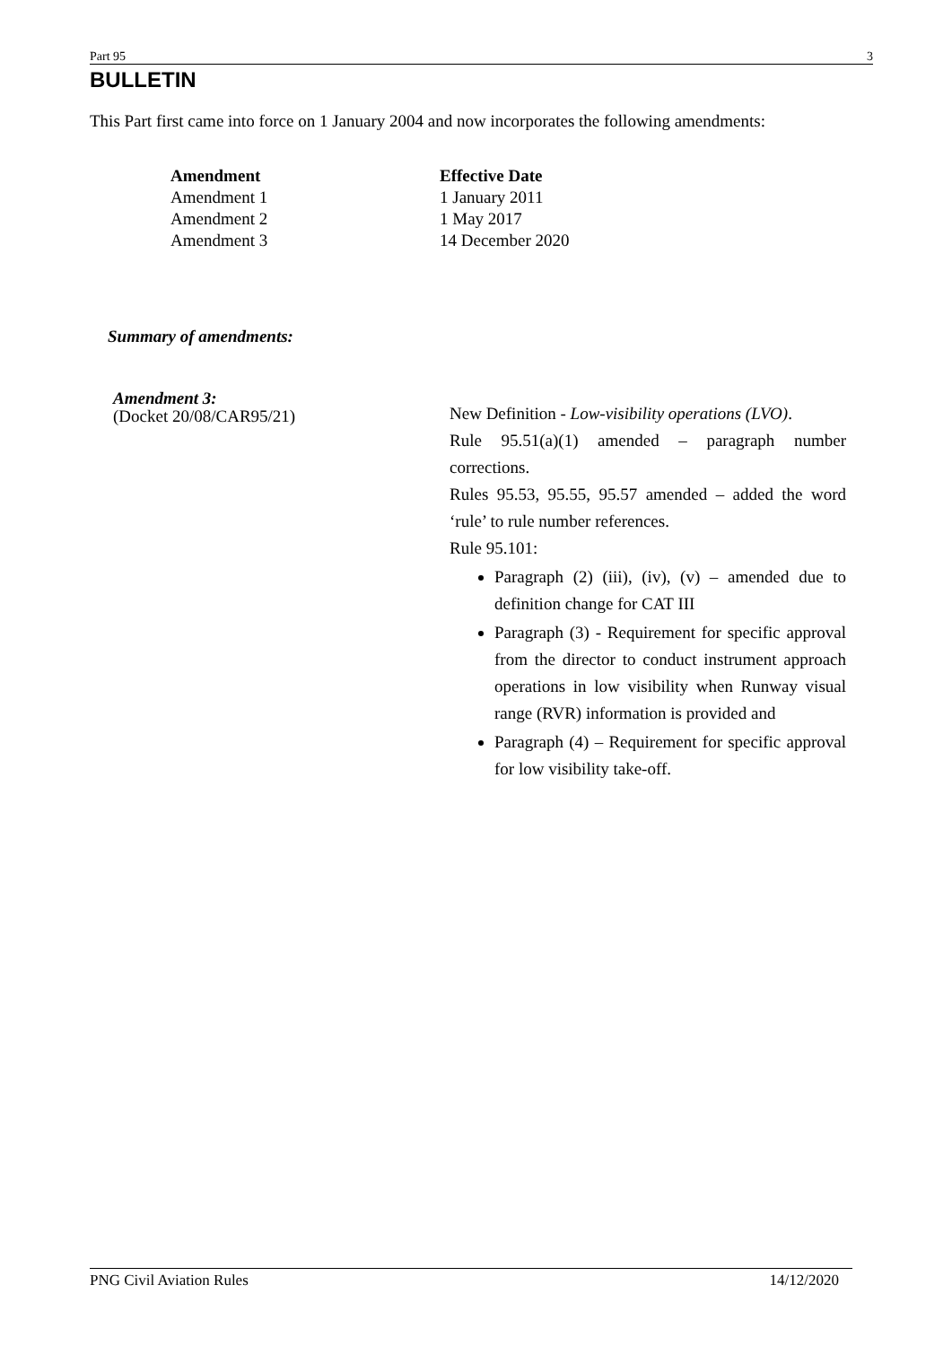Part 95 3
BULLETIN
This Part first came into force on 1 January 2004 and now incorporates the following amendments:
| Amendment | Effective Date |
| --- | --- |
| Amendment 1 | 1 January 2011 |
| Amendment 2 | 1 May 2017 |
| Amendment 3 | 14 December 2020 |
Summary of amendments:
Amendment 3:
(Docket 20/08/CAR95/21)
New Definition - Low-visibility operations (LVO).
Rule 95.51(a)(1) amended – paragraph number corrections.
Rules 95.53, 95.55, 95.57 amended – added the word ‘rule’ to rule number references.
Rule 95.101:
Paragraph (2) (iii), (iv), (v) – amended due to definition change for CAT III
Paragraph (3) - Requirement for specific approval from the director to conduct instrument approach operations in low visibility when Runway visual range (RVR) information is provided and
Paragraph (4) – Requirement for specific approval for low visibility take-off.
PNG Civil Aviation Rules 14/12/2020